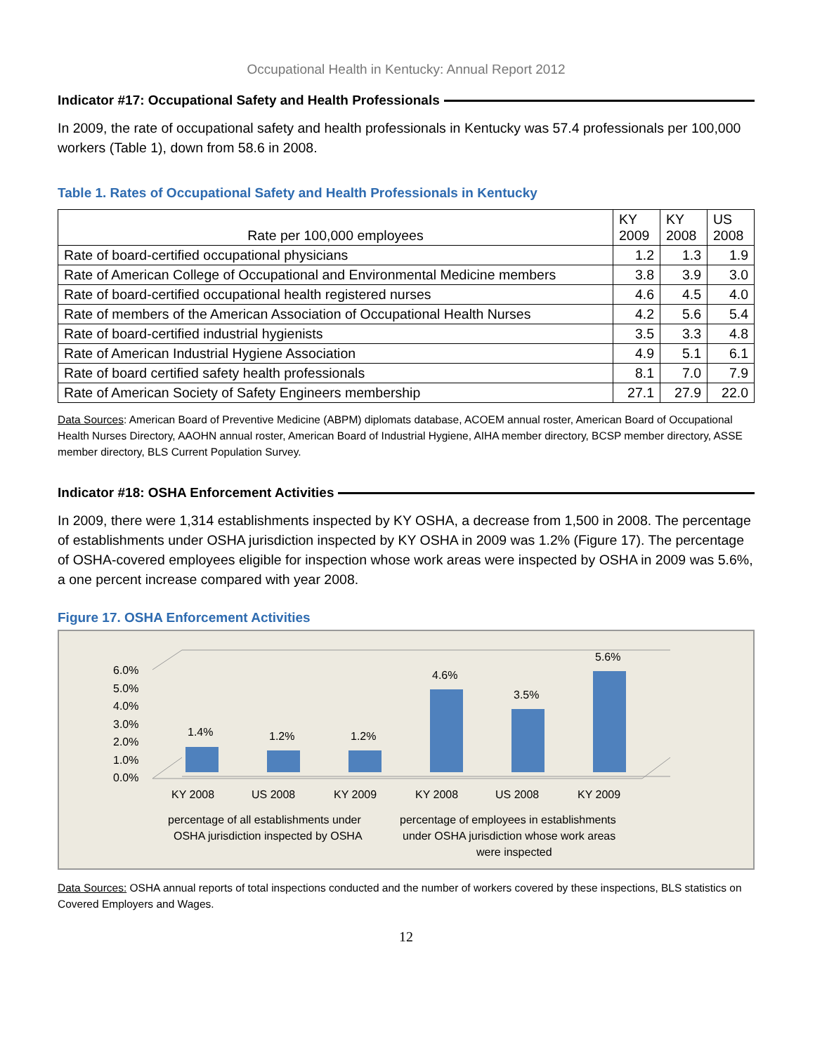Occupational Health in Kentucky: Annual Report 2012
Indicator #17: Occupational Safety and Health Professionals
In 2009, the rate of occupational safety and health professionals in Kentucky was 57.4 professionals per 100,000 workers (Table 1), down from 58.6 in 2008.
Table 1. Rates of Occupational Safety and Health Professionals in Kentucky
| Rate per 100,000 employees | KY 2009 | KY 2008 | US 2008 |
| --- | --- | --- | --- |
| Rate of board-certified occupational physicians | 1.2 | 1.3 | 1.9 |
| Rate of American College of Occupational and Environmental Medicine members | 3.8 | 3.9 | 3.0 |
| Rate of board-certified occupational health registered nurses | 4.6 | 4.5 | 4.0 |
| Rate of members of the American Association of Occupational Health Nurses | 4.2 | 5.6 | 5.4 |
| Rate of board-certified industrial hygienists | 3.5 | 3.3 | 4.8 |
| Rate of American Industrial Hygiene Association | 4.9 | 5.1 | 6.1 |
| Rate of board certified safety health professionals | 8.1 | 7.0 | 7.9 |
| Rate of American Society of Safety Engineers membership | 27.1 | 27.9 | 22.0 |
Data Sources: American Board of Preventive Medicine (ABPM) diplomats database, ACOEM annual roster, American Board of Occupational Health Nurses Directory, AAOHN annual roster, American Board of Industrial Hygiene, AIHA member directory, BCSP member directory, ASSE member directory, BLS Current Population Survey.
Indicator #18: OSHA Enforcement Activities
In 2009, there were 1,314 establishments inspected by KY OSHA, a decrease from 1,500 in 2008. The percentage of establishments under OSHA jurisdiction inspected by KY OSHA in 2009 was 1.2% (Figure 17). The percentage of OSHA-covered employees eligible for inspection whose work areas were inspected by OSHA in 2009 was 5.6%, a one percent increase compared with year 2008.
Figure 17. OSHA Enforcement Activities
6.0%
5.0%
4.0%
3.0%
2.0%
1.0%
0.0%
1.4%
1.2%
1.2%
4.6%
3.5%
5.6%
KY 2008
US 2008
KY 2009
KY 2008
US 2008
KY 2009
percentage of all establishments under
OSHA jurisdiction inspected by OSHA
percentage of employees in establishments
under OSHA jurisdiction whose work areas
were inspected
Data Sources: OSHA annual reports of total inspections conducted and the number of workers covered by these inspections, BLS statistics on Covered Employers and Wages.
12